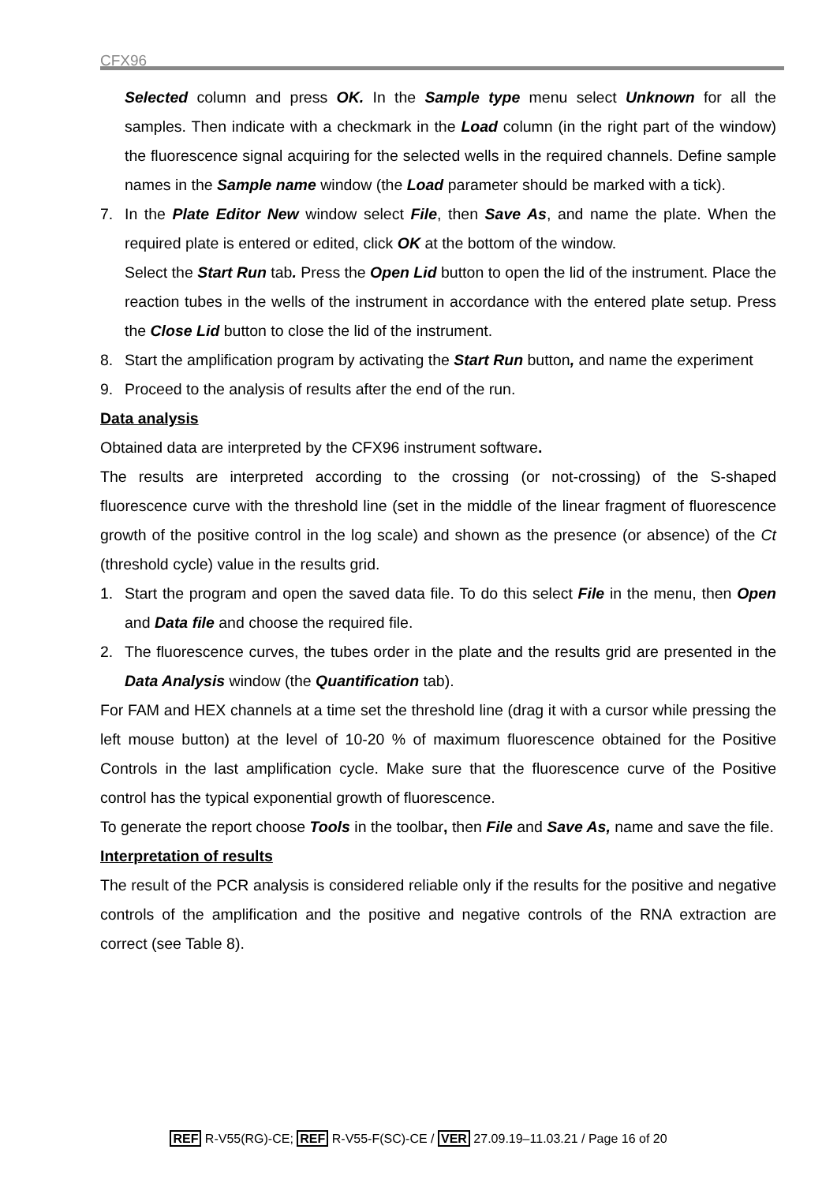CFX96
Selected column and press OK. In the Sample type menu select Unknown for all the samples. Then indicate with a checkmark in the Load column (in the right part of the window) the fluorescence signal acquiring for the selected wells in the required channels. Define sample names in the Sample name window (the Load parameter should be marked with a tick).
7. In the Plate Editor New window select File, then Save As, and name the plate. When the required plate is entered or edited, click OK at the bottom of the window.
Select the Start Run tab. Press the Open Lid button to open the lid of the instrument. Place the reaction tubes in the wells of the instrument in accordance with the entered plate setup. Press the Close Lid button to close the lid of the instrument.
8. Start the amplification program by activating the Start Run button, and name the experiment
9. Proceed to the analysis of results after the end of the run.
Data analysis
Obtained data are interpreted by the CFX96 instrument software.
The results are interpreted according to the crossing (or not-crossing) of the S-shaped fluorescence curve with the threshold line (set in the middle of the linear fragment of fluorescence growth of the positive control in the log scale) and shown as the presence (or absence) of the Ct (threshold cycle) value in the results grid.
1. Start the program and open the saved data file. To do this select File in the menu, then Open and Data file and choose the required file.
2. The fluorescence curves, the tubes order in the plate and the results grid are presented in the Data Analysis window (the Quantification tab).
For FAM and HEX channels at a time set the threshold line (drag it with a cursor while pressing the left mouse button) at the level of 10-20 % of maximum fluorescence obtained for the Positive Controls in the last amplification cycle. Make sure that the fluorescence curve of the Positive control has the typical exponential growth of fluorescence.
To generate the report choose Tools in the toolbar, then File and Save As, name and save the file.
Interpretation of results
The result of the PCR analysis is considered reliable only if the results for the positive and negative controls of the amplification and the positive and negative controls of the RNA extraction are correct (see Table 8).
REF R-V55(RG)-CE; REF R-V55-F(SC)-CE / VER 27.09.19–11.03.21 / Page 16 of 20